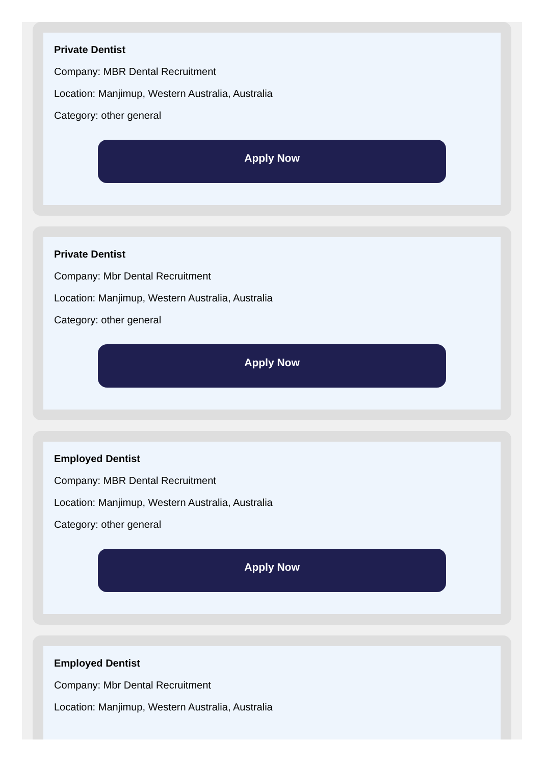Private Dentist
Company: MBR Dental Recruitment
Location: Manjimup, Western Australia, Australia
Category: other general
Apply Now
Private Dentist
Company: Mbr Dental Recruitment
Location: Manjimup, Western Australia, Australia
Category: other general
Apply Now
Employed Dentist
Company: MBR Dental Recruitment
Location: Manjimup, Western Australia, Australia
Category: other general
Apply Now
Employed Dentist
Company: Mbr Dental Recruitment
Location: Manjimup, Western Australia, Australia